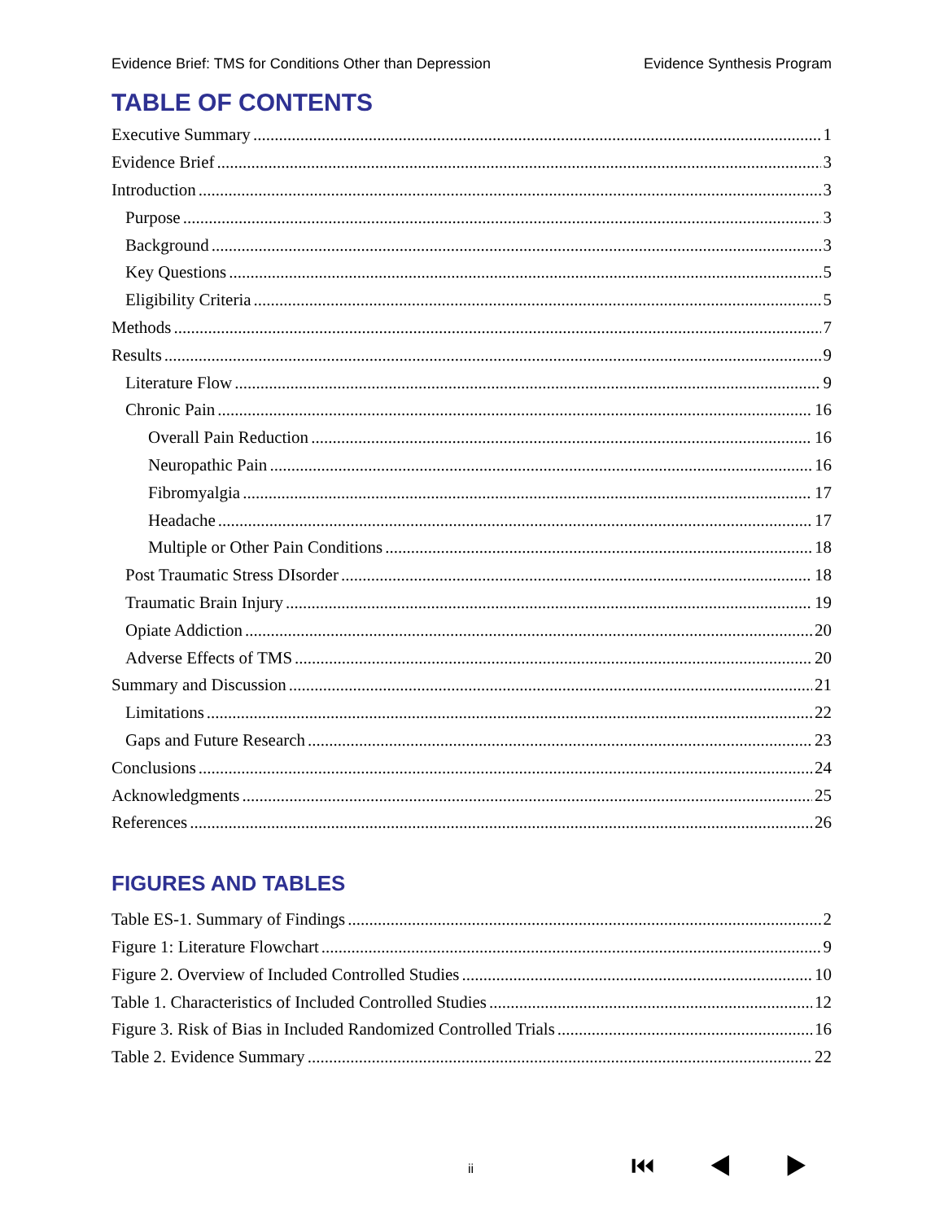Evidence Brief: TMS for Conditions Other than Depression Evidence Synthesis Program
TABLE OF CONTENTS
Executive Summary 1
Evidence Brief 3
Introduction 3
Purpose 3
Background 3
Key Questions 5
Eligibility Criteria 5
Methods 7
Results 9
Literature Flow 9
Chronic Pain 16
Overall Pain Reduction 16
Neuropathic Pain 16
Fibromyalgia 17
Headache 17
Multiple or Other Pain Conditions 18
Post Traumatic Stress DIsorder 18
Traumatic Brain Injury 19
Opiate Addiction 20
Adverse Effects of TMS 20
Summary and Discussion 21
Limitations 22
Gaps and Future Research 23
Conclusions 24
Acknowledgments 25
References 26
FIGURES AND TABLES
Table ES-1. Summary of Findings 2
Figure 1: Literature Flowchart 9
Figure 2. Overview of Included Controlled Studies 10
Table 1. Characteristics of Included Controlled Studies 12
Figure 3. Risk of Bias in Included Randomized Controlled Trials 16
Table 2. Evidence Summary 22
ii ⏮ ◀ ▶